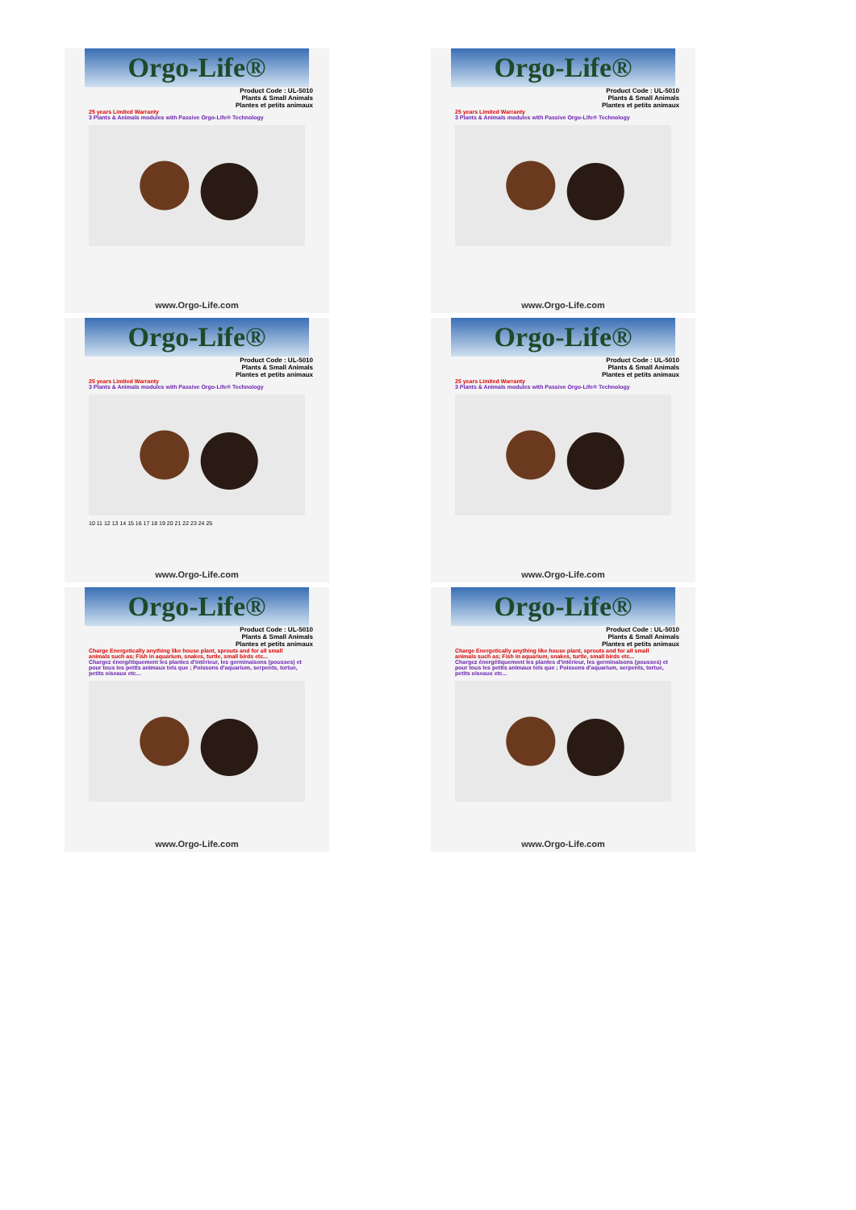Orgo-Life®
Product Code : UL-5010
Plants & Small Animals
Plantes et petits animaux
25 years Limited Warranty
3 Plants & Animals modules with Passive Orgo-Life® Technology
www.Orgo-Life.com
Orgo-Life®
Product Code : UL-5010
Plants & Small Animals
Plantes et petits animaux
25 years Limited Warranty
3 Plants & Animals modules with Passive Orgo-Life® Technology
www.Orgo-Life.com
Orgo-Life®
Product Code : UL-5010
Plants & Small Animals
Plantes et petits animaux
25 years Limited Warranty
3 Plants & Animals modules with Passive Orgo-Life® Technology
10 11 12 13 14 15 16 17 18 19 20 21 22 23 24 25
www.Orgo-Life.com
Orgo-Life®
Product Code : UL-5010
Plants & Small Animals
Plantes et petits animaux
25 years Limited Warranty
3 Plants & Animals modules with Passive Orgo-Life® Technology
www.Orgo-Life.com
Orgo-Life®
Product Code : UL-5010
Plants & Small Animals
Plantes et petits animaux
Charge Energetically anything like house plant, sprouts and for all small animals such as; Fish in aquarium, snakes, turtle, small birds etc...
Chargez énergétiquement les plantes d'intérieur, les germinaisons (pousses) et pour tous les petits animaux tels que ; Poissons d'aquarium, serpents, tortue, petits oiseaux etc...
www.Orgo-Life.com
Orgo-Life®
Product Code : UL-5010
Plants & Small Animals
Plantes et petits animaux
Charge Energetically anything like house plant, sprouts and for all small animals such as; Fish in aquarium, snakes, turtle, small birds etc...
Chargez énergétiquement les plantes d'intérieur, les germinaisons (pousses) et pour tous les petits animaux tels que ; Poissons d'aquarium, serpents, tortue, petits oiseaux etc...
www.Orgo-Life.com